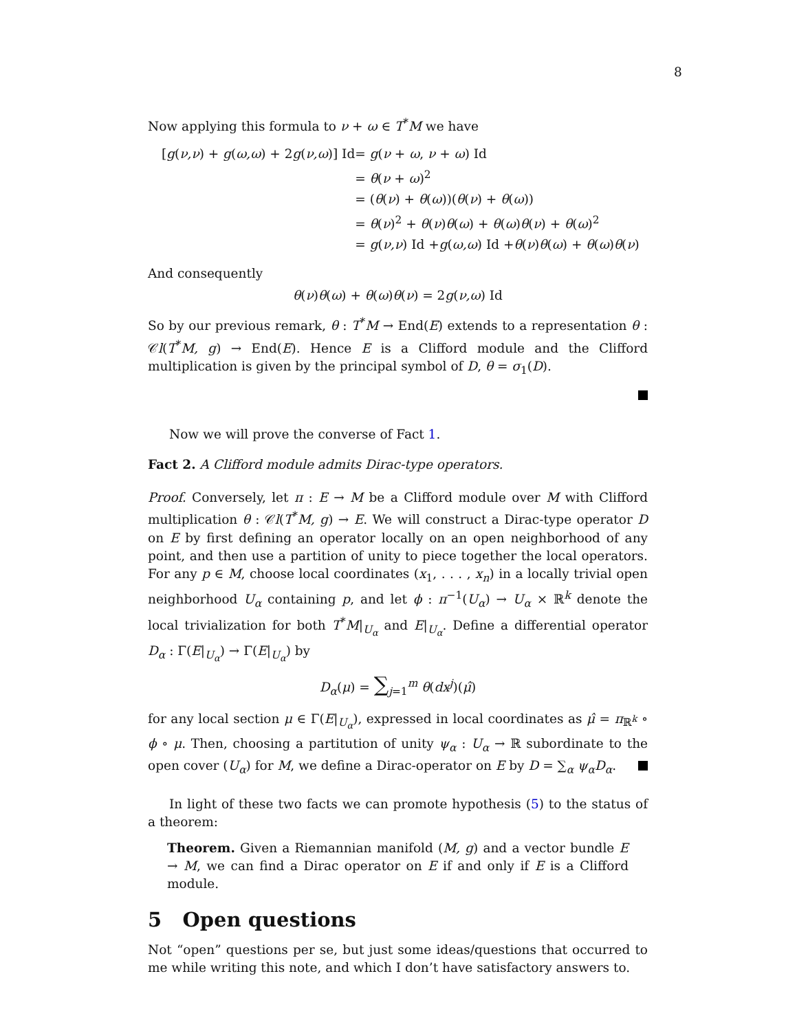8
Now applying this formula to ν + ω ∈ T<sup>*</sup>M we have
| [ g ( ν,ν ) + g ( ω,ω ) + 2 g ( ν,ω )] Id | = g ( ν + ω , ν + ω ) Id |
| | = θ ( ν + ω )<sup>2</sup> |
| | = ( θ ( ν ) + θ ( ω ))( θ ( ν ) + θ ( ω )) |
| | = θ ( ν )<sup>2</sup> + θ ( ν ) θ ( ω ) + θ ( ω ) θ ( ν ) + θ ( ω )<sup>2</sup> |
| | = g ( ν,ν ) Id + g ( ω,ω ) Id + θ ( ν ) θ ( ω ) + θ ( ω ) θ ( ν ) |
And consequently
θ(ν)θ(ω) + θ(ω)θ(ν) = 2g(ν,ω) Id
So by our previous remark, θ : T<sup>*</sup>M → End(E) extends to a representation θ : 𝒞l(T<sup>*</sup>M, g) → End(E). Hence E is a Clifford module and the Clifford multiplication is given by the principal symbol of D, θ = σ<sub>1</sub>(D).
Now we will prove the converse of Fact 1.
Fact 2. A Clifford module admits Dirac-type operators.
Proof. Conversely, let π : E → M be a Clifford module over M with Clifford multiplication θ : 𝒞l(T<sup>*</sup>M, g) → E. We will construct a Dirac-type operator D on E by first defining an operator locally on an open neighborhood of any point, and then use a partition of unity to piece together the local operators. For any p ∈ M, choose local coordinates (x<sub>1</sub>, . . . , x<sub>n</sub>) in a locally trivial open neighborhood U<sub>α</sub> containing p, and let ϕ : π<sup>−1</sup>(U<sub>α</sub>) → U<sub>α</sub> × ℝ<sup>k</sup> denote the local trivialization for both T<sup>*</sup>M|<sub>U<sub>α</sub></sub> and E|<sub>U<sub>α</sub></sub>. Define a differential operator D<sub>α</sub> : Γ(E|<sub>U<sub>α</sub></sub>) → Γ(E|<sub>U<sub>α</sub></sub>) by
D<sub>α</sub>(μ) = ∑<sub>j=1</sub><sup>m</sup> θ(dx<sup>j</sup>)(μ̂)
for any local section μ ∈ Γ(E|<sub>U<sub>α</sub></sub>), expressed in local coordinates as μ̂ = π<sub>ℝ<sup>k</sup></sub> ∘ ϕ ∘ μ. Then, choosing a partitution of unity ψ<sub>α</sub> : U<sub>α</sub> → ℝ subordinate to the open cover (U<sub>α</sub>) for M, we define a Dirac-operator on E by D = ∑<sub>α</sub> ψ<sub>α</sub>D<sub>α</sub>.
In light of these two facts we can promote hypothesis (5) to the status of a theorem:
Theorem. Given a Riemannian manifold (M, g) and a vector bundle E → M, we can find a Dirac operator on E if and only if E is a Clifford module.
5 Open questions
Not “open” questions per se, but just some ideas/questions that occurred to me while writing this note, and which I don’t have satisfactory answers to.